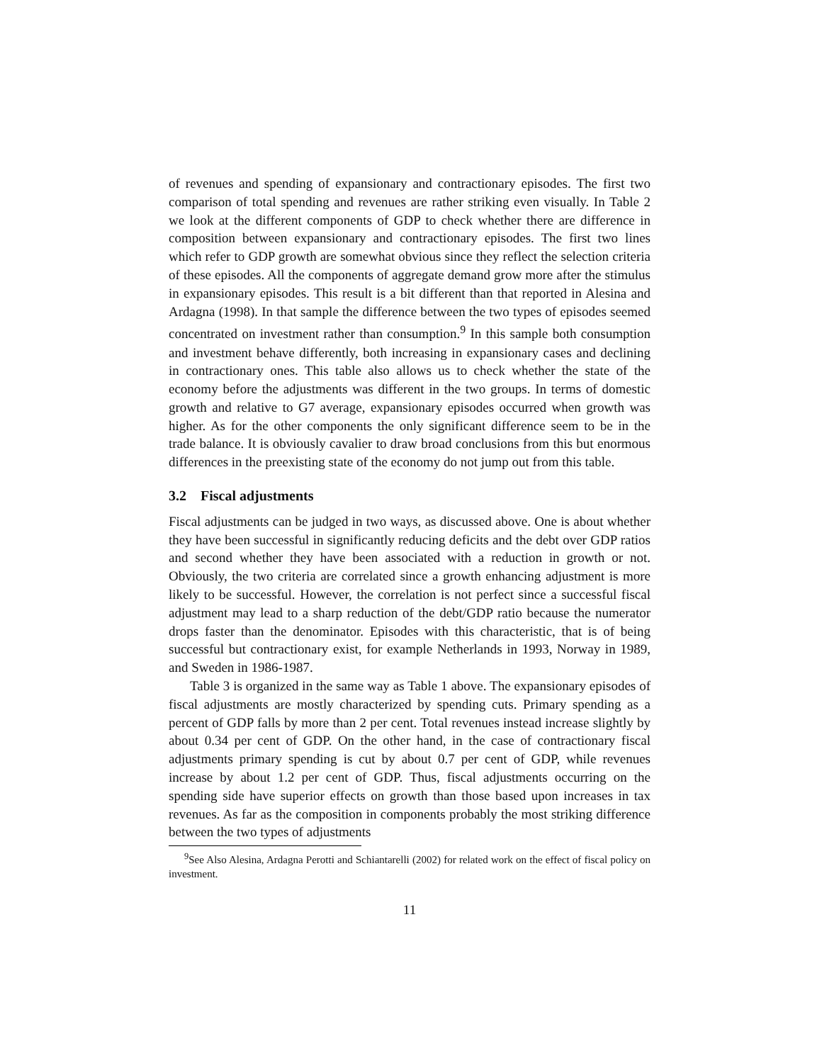of revenues and spending of expansionary and contractionary episodes. The first two comparison of total spending and revenues are rather striking even visually. In Table 2 we look at the different components of GDP to check whether there are difference in composition between expansionary and contractionary episodes. The first two lines which refer to GDP growth are somewhat obvious since they reflect the selection criteria of these episodes. All the components of aggregate demand grow more after the stimulus in expansionary episodes. This result is a bit different than that reported in Alesina and Ardagna (1998). In that sample the difference between the two types of episodes seemed concentrated on investment rather than consumption.<sup>9</sup> In this sample both consumption and investment behave differently, both increasing in expansionary cases and declining in contractionary ones. This table also allows us to check whether the state of the economy before the adjustments was different in the two groups. In terms of domestic growth and relative to G7 average, expansionary episodes occurred when growth was higher. As for the other components the only significant difference seem to be in the trade balance. It is obviously cavalier to draw broad conclusions from this but enormous differences in the preexisting state of the economy do not jump out from this table.
3.2 Fiscal adjustments
Fiscal adjustments can be judged in two ways, as discussed above. One is about whether they have been successful in significantly reducing deficits and the debt over GDP ratios and second whether they have been associated with a reduction in growth or not. Obviously, the two criteria are correlated since a growth enhancing adjustment is more likely to be successful. However, the correlation is not perfect since a successful fiscal adjustment may lead to a sharp reduction of the debt/GDP ratio because the numerator drops faster than the denominator. Episodes with this characteristic, that is of being successful but contractionary exist, for example Netherlands in 1993, Norway in 1989, and Sweden in 1986-1987.
Table 3 is organized in the same way as Table 1 above. The expansionary episodes of fiscal adjustments are mostly characterized by spending cuts. Primary spending as a percent of GDP falls by more than 2 per cent. Total revenues instead increase slightly by about 0.34 per cent of GDP. On the other hand, in the case of contractionary fiscal adjustments primary spending is cut by about 0.7 per cent of GDP, while revenues increase by about 1.2 per cent of GDP. Thus, fiscal adjustments occurring on the spending side have superior effects on growth than those based upon increases in tax revenues. As far as the composition in components probably the most striking difference between the two types of adjustments
<sup>9</sup> See Also Alesina, Ardagna Perotti and Schiantarelli (2002) for related work on the effect of fiscal policy on investment.
11